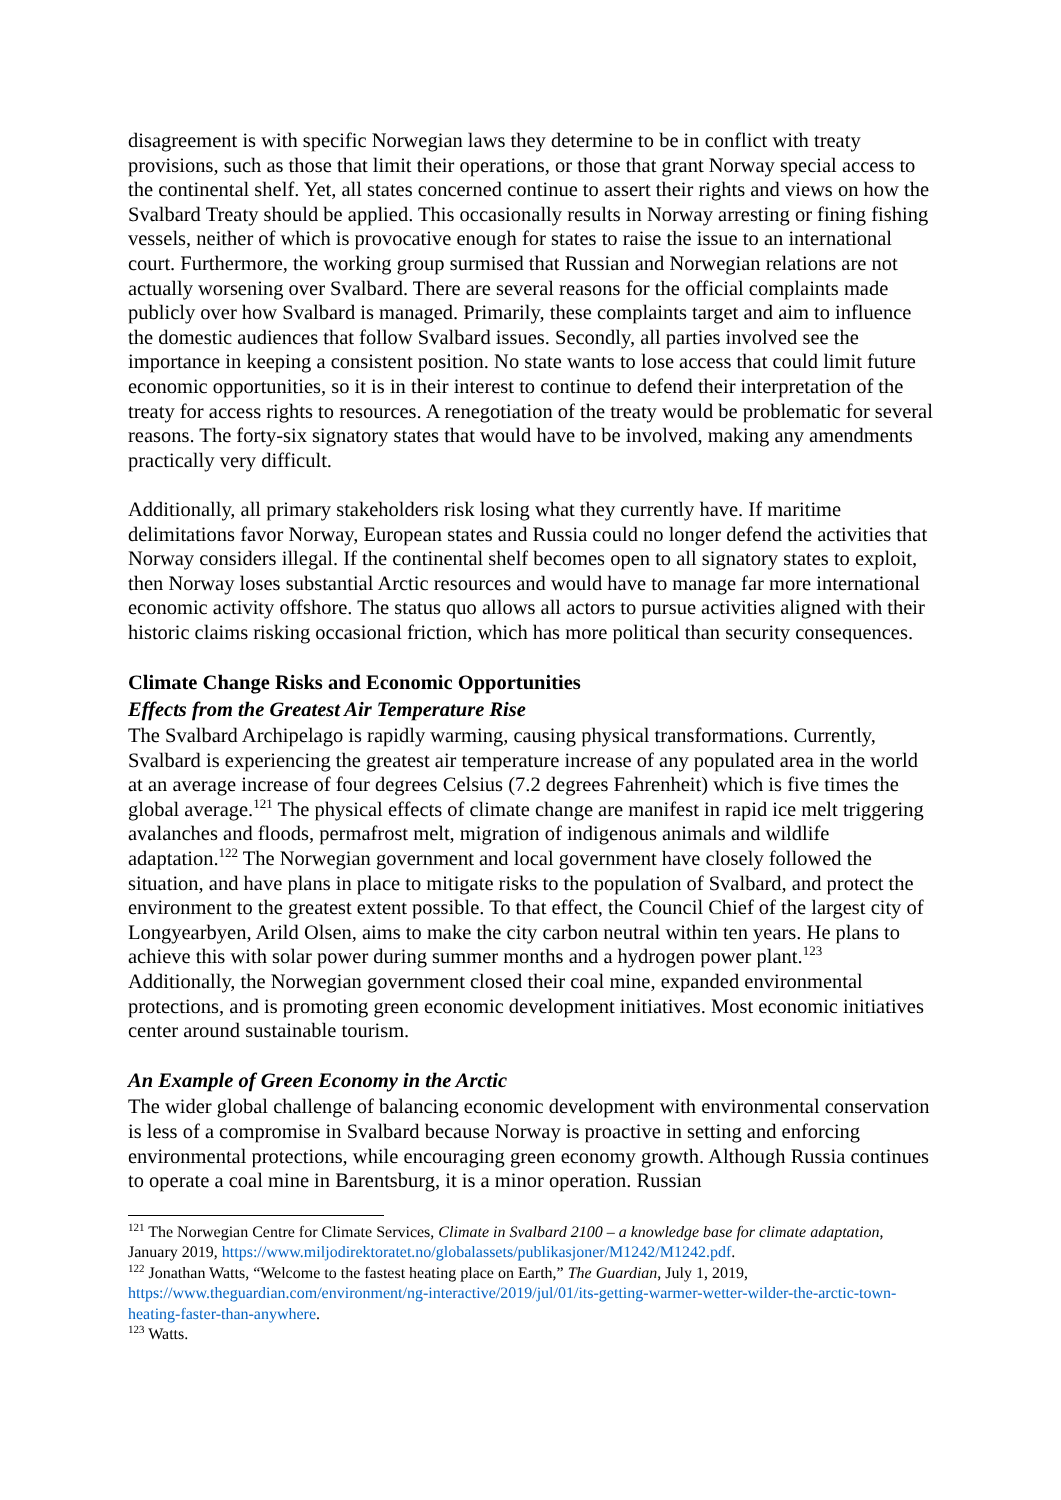disagreement is with specific Norwegian laws they determine to be in conflict with treaty provisions, such as those that limit their operations, or those that grant Norway special access to the continental shelf. Yet, all states concerned continue to assert their rights and views on how the Svalbard Treaty should be applied. This occasionally results in Norway arresting or fining fishing vessels, neither of which is provocative enough for states to raise the issue to an international court. Furthermore, the working group surmised that Russian and Norwegian relations are not actually worsening over Svalbard. There are several reasons for the official complaints made publicly over how Svalbard is managed. Primarily, these complaints target and aim to influence the domestic audiences that follow Svalbard issues. Secondly, all parties involved see the importance in keeping a consistent position. No state wants to lose access that could limit future economic opportunities, so it is in their interest to continue to defend their interpretation of the treaty for access rights to resources. A renegotiation of the treaty would be problematic for several reasons. The forty-six signatory states that would have to be involved, making any amendments practically very difficult.
Additionally, all primary stakeholders risk losing what they currently have. If maritime delimitations favor Norway, European states and Russia could no longer defend the activities that Norway considers illegal. If the continental shelf becomes open to all signatory states to exploit, then Norway loses substantial Arctic resources and would have to manage far more international economic activity offshore. The status quo allows all actors to pursue activities aligned with their historic claims risking occasional friction, which has more political than security consequences.
Climate Change Risks and Economic Opportunities
Effects from the Greatest Air Temperature Rise
The Svalbard Archipelago is rapidly warming, causing physical transformations. Currently, Svalbard is experiencing the greatest air temperature increase of any populated area in the world at an average increase of four degrees Celsius (7.2 degrees Fahrenheit) which is five times the global average.<sup>121</sup> The physical effects of climate change are manifest in rapid ice melt triggering avalanches and floods, permafrost melt, migration of indigenous animals and wildlife adaptation.<sup>122</sup> The Norwegian government and local government have closely followed the situation, and have plans in place to mitigate risks to the population of Svalbard, and protect the environment to the greatest extent possible. To that effect, the Council Chief of the largest city of Longyearbyen, Arild Olsen, aims to make the city carbon neutral within ten years. He plans to achieve this with solar power during summer months and a hydrogen power plant.<sup>123</sup> Additionally, the Norwegian government closed their coal mine, expanded environmental protections, and is promoting green economic development initiatives. Most economic initiatives center around sustainable tourism.
An Example of Green Economy in the Arctic
The wider global challenge of balancing economic development with environmental conservation is less of a compromise in Svalbard because Norway is proactive in setting and enforcing environmental protections, while encouraging green economy growth. Although Russia continues to operate a coal mine in Barentsburg, it is a minor operation. Russian
<sup>121</sup> The Norwegian Centre for Climate Services, Climate in Svalbard 2100 – a knowledge base for climate adaptation, January 2019, https://www.miljodirektoratet.no/globalassets/publikasjoner/M1242/M1242.pdf.
<sup>122</sup> Jonathan Watts, “Welcome to the fastest heating place on Earth,” The Guardian, July 1, 2019, https://www.theguardian.com/environment/ng-interactive/2019/jul/01/its-getting-warmer-wetter-wilder-the-arctic-town-heating-faster-than-anywhere.
<sup>123</sup> Watts.